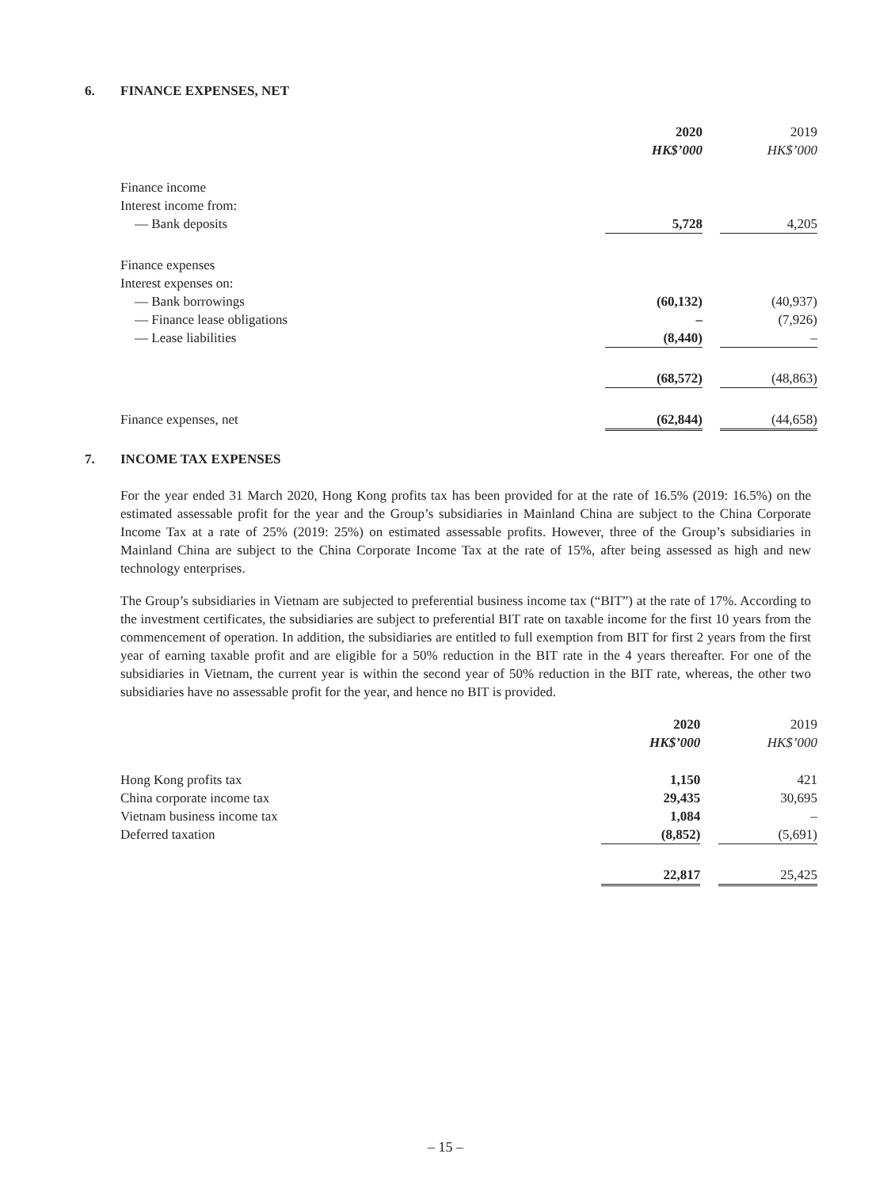6. FINANCE EXPENSES, NET
| | 2020 | | 2019 |
| | HK$’000 | | HK$’000 |
| Finance income | | | |
| Interest income from: | | | |
| — Bank deposits | 5,728 | | 4,205 |
| Finance expenses | | | |
| Interest expenses on: | | | |
| — Bank borrowings | (60,132) | | (40,937) |
| — Finance lease obligations | – | | (7,926) |
| — Lease liabilities | (8,440) | | – |
| | (68,572) | | (48,863) |
| Finance expenses, net | (62,844) | | (44,658) |
7. INCOME TAX EXPENSES
For the year ended 31 March 2020, Hong Kong profits tax has been provided for at the rate of 16.5% (2019: 16.5%) on the estimated assessable profit for the year and the Group’s subsidiaries in Mainland China are subject to the China Corporate Income Tax at a rate of 25% (2019: 25%) on estimated assessable profits. However, three of the Group’s subsidiaries in Mainland China are subject to the China Corporate Income Tax at the rate of 15%, after being assessed as high and new technology enterprises.
The Group’s subsidiaries in Vietnam are subjected to preferential business income tax (“BIT”) at the rate of 17%. According to the investment certificates, the subsidiaries are subject to preferential BIT rate on taxable income for the first 10 years from the commencement of operation. In addition, the subsidiaries are entitled to full exemption from BIT for first 2 years from the first year of earning taxable profit and are eligible for a 50% reduction in the BIT rate in the 4 years thereafter. For one of the subsidiaries in Vietnam, the current year is within the second year of 50% reduction in the BIT rate, whereas, the other two subsidiaries have no assessable profit for the year, and hence no BIT is provided.
| | 2020 | | 2019 |
| | HK$’000 | | HK$’000 |
| Hong Kong profits tax | 1,150 | | 421 |
| China corporate income tax | 29,435 | | 30,695 |
| Vietnam business income tax | 1,084 | | – |
| Deferred taxation | (8,852) | | (5,691) |
| | 22,817 | | 25,425 |
– 15 –